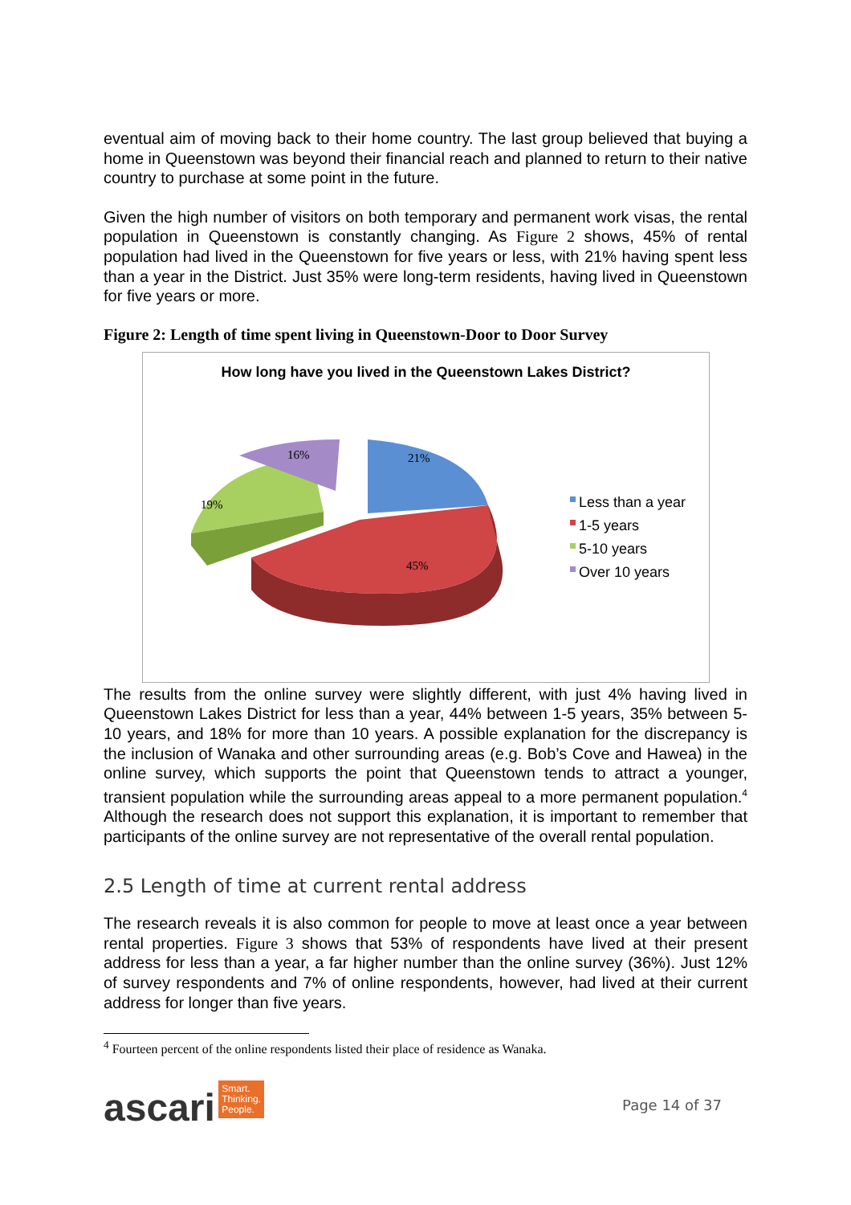eventual aim of moving back to their home country. The last group believed that buying a home in Queenstown was beyond their financial reach and planned to return to their native country to purchase at some point in the future.
Given the high number of visitors on both temporary and permanent work visas, the rental population in Queenstown is constantly changing. As Figure 2 shows, 45% of rental population had lived in the Queenstown for five years or less, with 21% having spent less than a year in the District. Just 35% were long-term residents, having lived in Queenstown for five years or more.
Figure 2: Length of time spent living in Queenstown-Door to Door Survey
How long have you lived in the Queenstown Lakes District?
21%
16%
19%
45%
Less than a year
1-5 years
5-10 years
Over 10 years
The results from the online survey were slightly different, with just 4% having lived in Queenstown Lakes District for less than a year, 44% between 1-5 years, 35% between 5-10 years, and 18% for more than 10 years. A possible explanation for the discrepancy is the inclusion of Wanaka and other surrounding areas (e.g. Bob’s Cove and Hawea) in the online survey, which supports the point that Queenstown tends to attract a younger, transient population while the surrounding areas appeal to a more permanent population.<sup>4</sup> Although the research does not support this explanation, it is important to remember that participants of the online survey are not representative of the overall rental population.
2.5 Length of time at current rental address
The research reveals it is also common for people to move at least once a year between rental properties. Figure 3 shows that 53% of respondents have lived at their present address for less than a year, a far higher number than the online survey (36%). Just 12% of survey respondents and 7% of online respondents, however, had lived at their current address for longer than five years.
<sup>4</sup> Fourteen percent of the online respondents listed their place of residence as Wanaka.
ascari Smart.
Thinking.
People.
Page 14 of 37